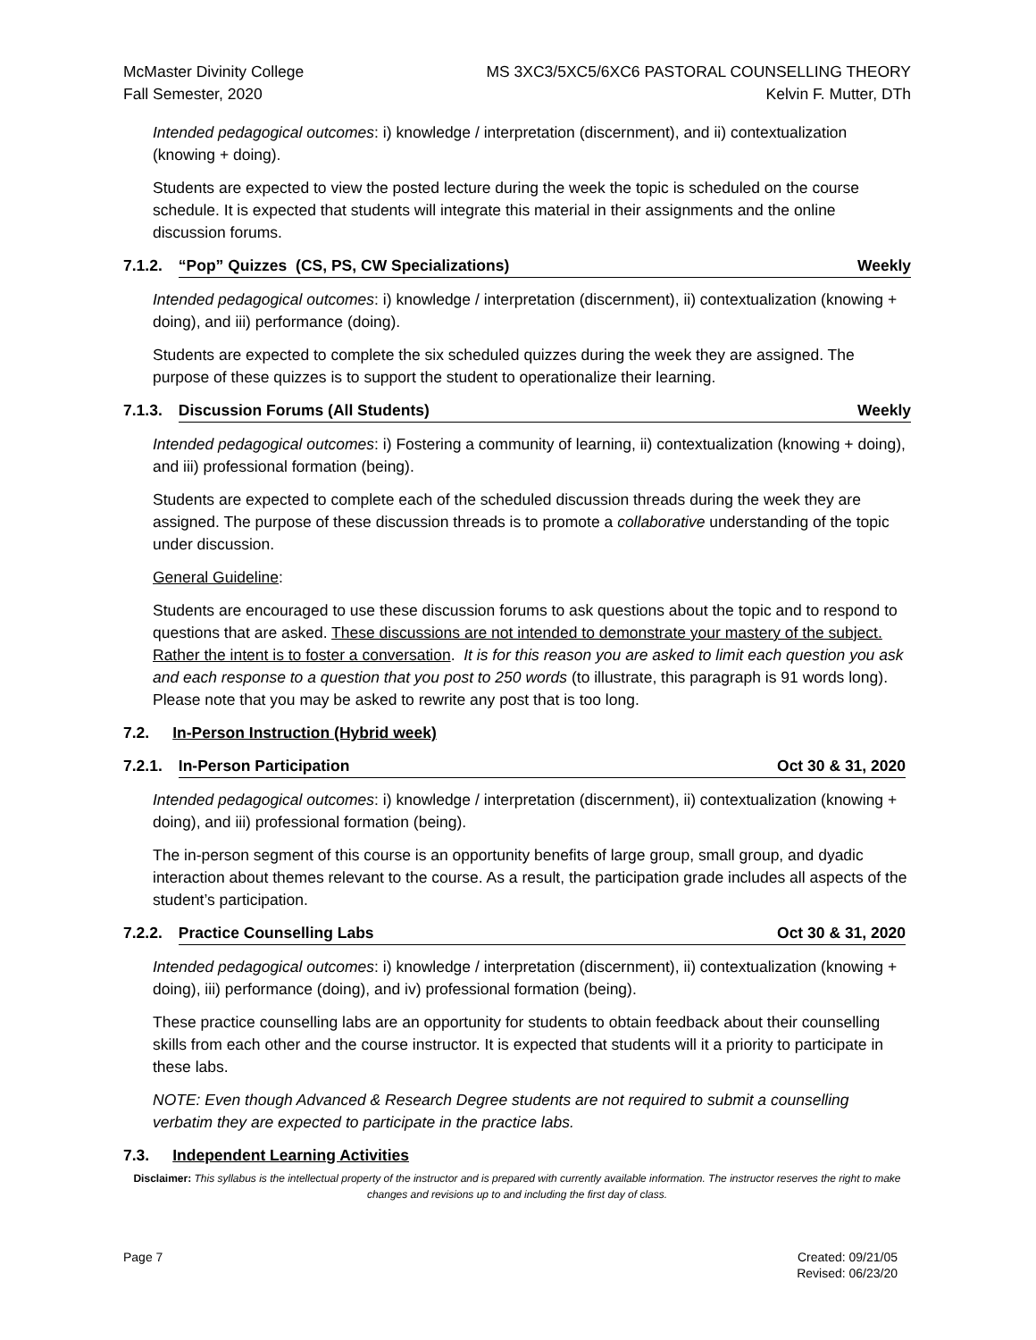McMaster Divinity College
Fall Semester, 2020
MS 3XC3/5XC5/6XC6 PASTORAL COUNSELLING THEORY
Kelvin F. Mutter, DTh
Intended pedagogical outcomes: i) knowledge / interpretation (discernment), and ii) contextualization (knowing + doing).
Students are expected to view the posted lecture during the week the topic is scheduled on the course schedule. It is expected that students will integrate this material in their assignments and the online discussion forums.
7.1.2. “Pop” Quizzes (CS, PS, CW Specializations) Weekly
Intended pedagogical outcomes: i) knowledge / interpretation (discernment), ii) contextualization (knowing + doing), and iii) performance (doing).
Students are expected to complete the six scheduled quizzes during the week they are assigned. The purpose of these quizzes is to support the student to operationalize their learning.
7.1.3. Discussion Forums (All Students) Weekly
Intended pedagogical outcomes: i) Fostering a community of learning, ii) contextualization (knowing + doing), and iii) professional formation (being).
Students are expected to complete each of the scheduled discussion threads during the week they are assigned. The purpose of these discussion threads is to promote a collaborative understanding of the topic under discussion.
General Guideline:
Students are encouraged to use these discussion forums to ask questions about the topic and to respond to questions that are asked. These discussions are not intended to demonstrate your mastery of the subject. Rather the intent is to foster a conversation. It is for this reason you are asked to limit each question you ask and each response to a question that you post to 250 words (to illustrate, this paragraph is 91 words long). Please note that you may be asked to rewrite any post that is too long.
7.2. In-Person Instruction (Hybrid week)
7.2.1. In-Person Participation Oct 30 & 31, 2020
Intended pedagogical outcomes: i) knowledge / interpretation (discernment), ii) contextualization (knowing + doing), and iii) professional formation (being).
The in-person segment of this course is an opportunity benefits of large group, small group, and dyadic interaction about themes relevant to the course. As a result, the participation grade includes all aspects of the student’s participation.
7.2.2. Practice Counselling Labs Oct 30 & 31, 2020
Intended pedagogical outcomes: i) knowledge / interpretation (discernment), ii) contextualization (knowing + doing), iii) performance (doing), and iv) professional formation (being).
These practice counselling labs are an opportunity for students to obtain feedback about their counselling skills from each other and the course instructor. It is expected that students will it a priority to participate in these labs.
NOTE: Even though Advanced & Research Degree students are not required to submit a counselling verbatim they are expected to participate in the practice labs.
7.3. Independent Learning Activities
Disclaimer: This syllabus is the intellectual property of the instructor and is prepared with currently available information. The instructor reserves the right to make changes and revisions up to and including the first day of class.
Page 7 Created: 09/21/05
Revised: 06/23/20